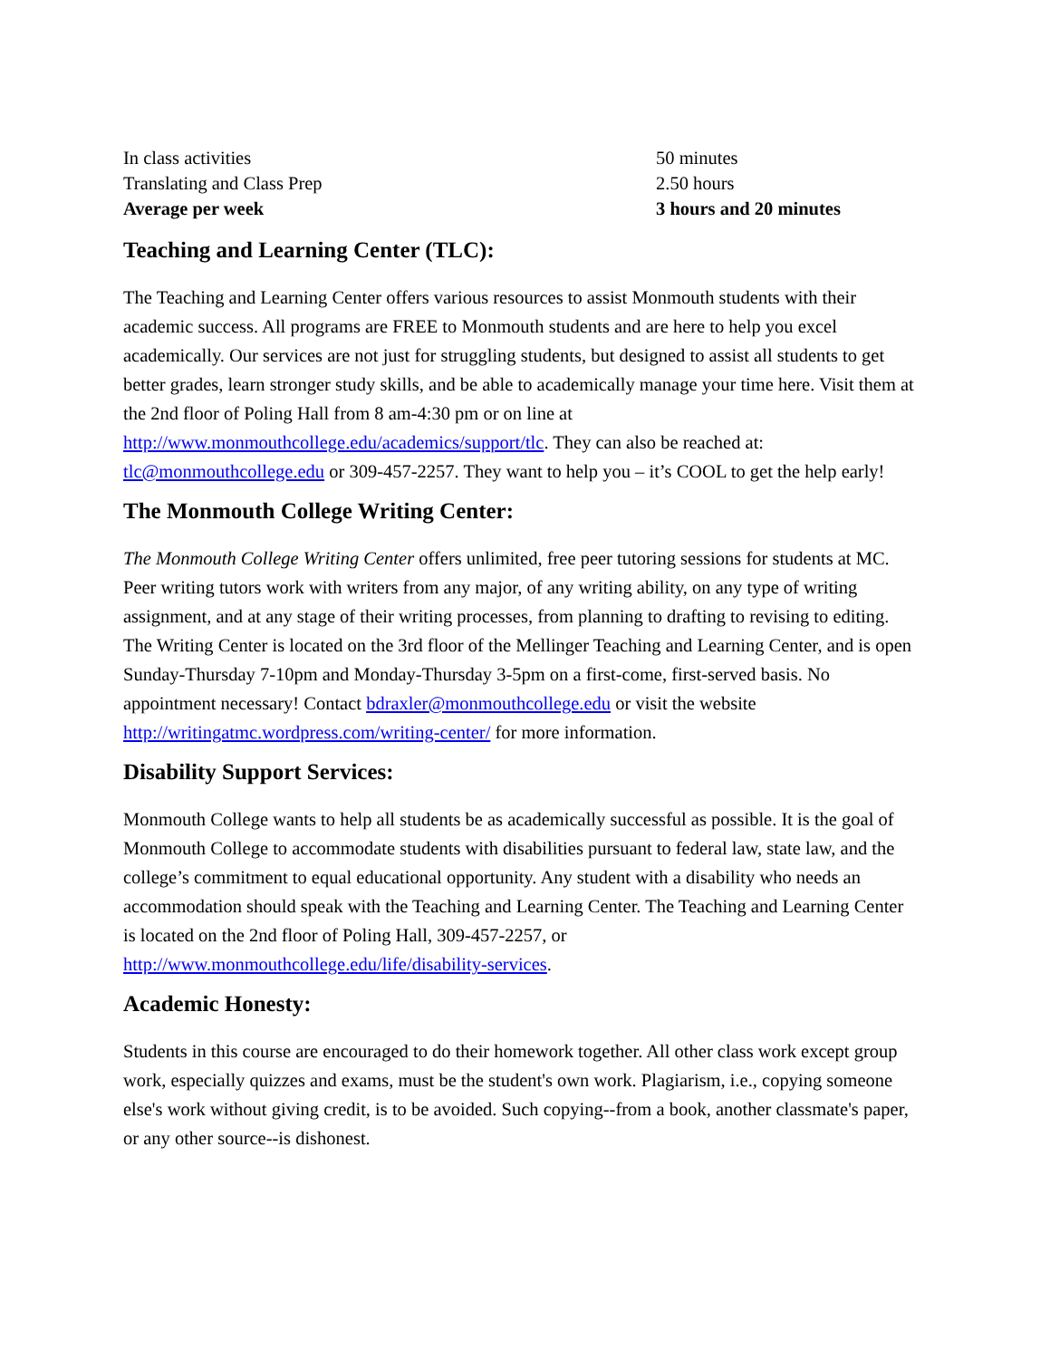| In class activities | 50 minutes |
| Translating and Class Prep | 2.50 hours |
| Average per week | 3 hours and 20 minutes |
Teaching and Learning Center (TLC):
The Teaching and Learning Center offers various resources to assist Monmouth students with their academic success. All programs are FREE to Monmouth students and are here to help you excel academically. Our services are not just for struggling students, but designed to assist all students to get better grades, learn stronger study skills, and be able to academically manage your time here. Visit them at the 2nd floor of Poling Hall from 8 am-4:30 pm or on line at http://www.monmouthcollege.edu/academics/support/tlc. They can also be reached at: tlc@monmouthcollege.edu or 309-457-2257. They want to help you – it’s COOL to get the help early!
The Monmouth College Writing Center:
The Monmouth College Writing Center offers unlimited, free peer tutoring sessions for students at MC. Peer writing tutors work with writers from any major, of any writing ability, on any type of writing assignment, and at any stage of their writing processes, from planning to drafting to revising to editing. The Writing Center is located on the 3rd floor of the Mellinger Teaching and Learning Center, and is open Sunday-Thursday 7-10pm and Monday-Thursday 3-5pm on a first-come, first-served basis. No appointment necessary! Contact bdraxler@monmouthcollege.edu or visit the website http://writingatmc.wordpress.com/writing-center/ for more information.
Disability Support Services:
Monmouth College wants to help all students be as academically successful as possible. It is the goal of Monmouth College to accommodate students with disabilities pursuant to federal law, state law, and the college’s commitment to equal educational opportunity. Any student with a disability who needs an accommodation should speak with the Teaching and Learning Center. The Teaching and Learning Center is located on the 2nd floor of Poling Hall, 309-457-2257, or http://www.monmouthcollege.edu/life/disability-services.
Academic Honesty:
Students in this course are encouraged to do their homework together. All other class work except group work, especially quizzes and exams, must be the student's own work. Plagiarism, i.e., copying someone else's work without giving credit, is to be avoided. Such copying--from a book, another classmate's paper, or any other source--is dishonest.